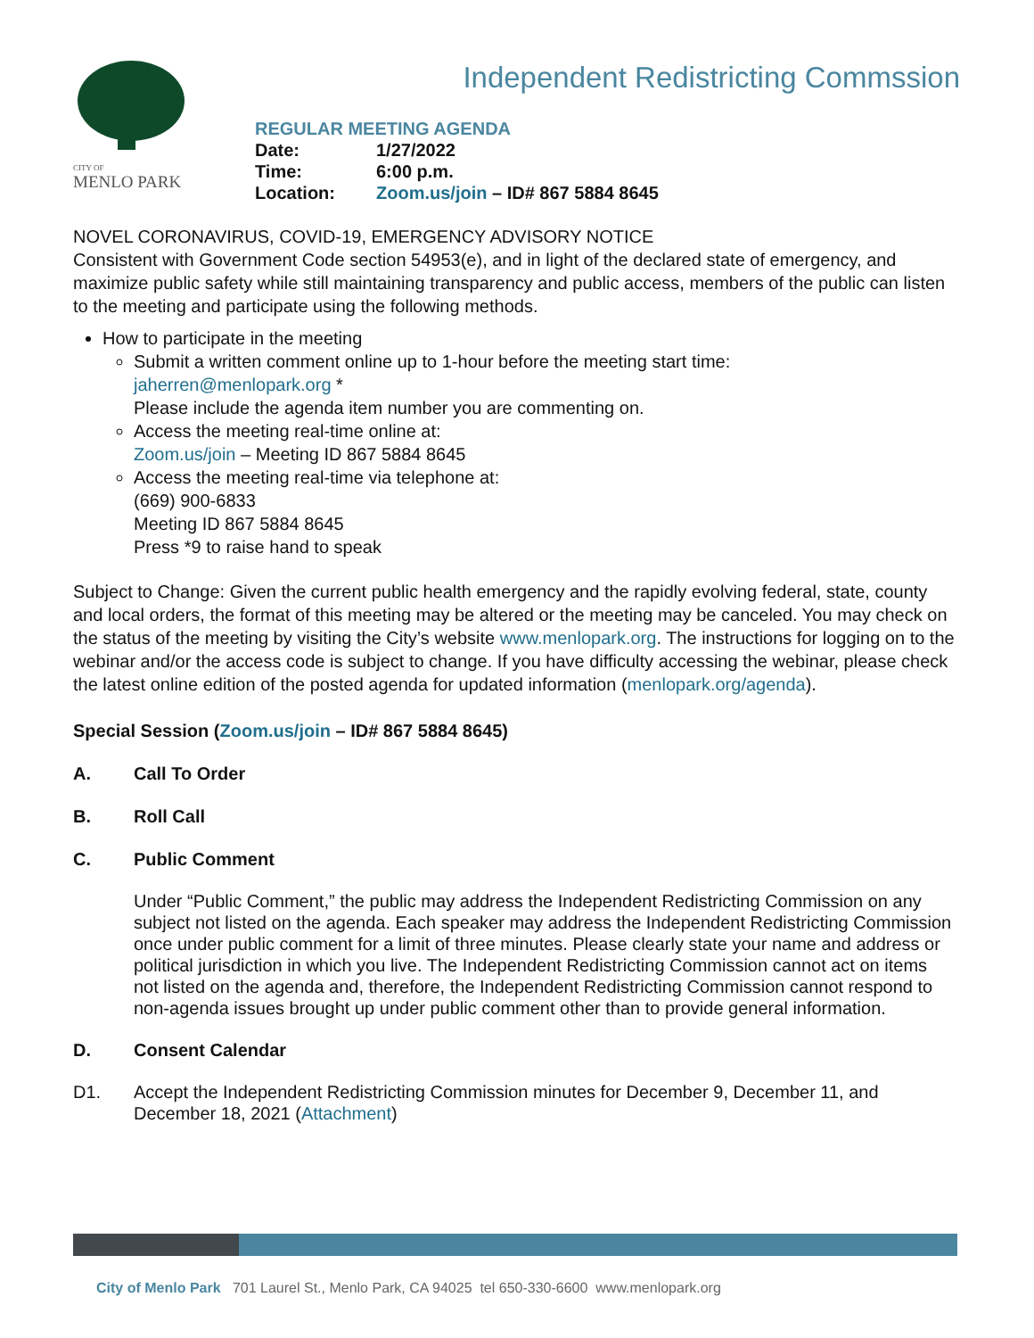CITY OF
MENLO PARK
Independent Redistricting Commssion
REGULAR MEETING AGENDA
| Date: | 1/27/2022 |
| Time: | 6:00 p.m. |
| Location: | Zoom.us/join – ID# 867 5884 8645 |
NOVEL CORONAVIRUS, COVID-19, EMERGENCY ADVISORY NOTICE
Consistent with Government Code section 54953(e), and in light of the declared state of emergency, and maximize public safety while still maintaining transparency and public access, members of the public can listen to the meeting and participate using the following methods.
How to participate in the meeting
Submit a written comment online up to 1-hour before the meeting start time:
jaherren@menlopark.org *
Please include the agenda item number you are commenting on.
Access the meeting real-time online at:
Zoom.us/join – Meeting ID 867 5884 8645
Access the meeting real-time via telephone at:
(669) 900-6833
Meeting ID 867 5884 8645
Press *9 to raise hand to speak
Subject to Change: Given the current public health emergency and the rapidly evolving federal, state, county and local orders, the format of this meeting may be altered or the meeting may be canceled. You may check on the status of the meeting by visiting the City’s website www.menlopark.org. The instructions for logging on to the webinar and/or the access code is subject to change. If you have difficulty accessing the webinar, please check the latest online edition of the posted agenda for updated information (menlopark.org/agenda).
Special Session (Zoom.us/join – ID# 867 5884 8645)
A. Call To Order
B. Roll Call
C. Public Comment
Under “Public Comment,” the public may address the Independent Redistricting Commission on any subject not listed on the agenda. Each speaker may address the Independent Redistricting Commission once under public comment for a limit of three minutes. Please clearly state your name and address or political jurisdiction in which you live. The Independent Redistricting Commission cannot act on items not listed on the agenda and, therefore, the Independent Redistricting Commission cannot respond to non-agenda issues brought up under public comment other than to provide general information.
D. Consent Calendar
D1. Accept the Independent Redistricting Commission minutes for December 9, December 11, and December 18, 2021 (Attachment)
City of Menlo Park 701 Laurel St., Menlo Park, CA 94025 tel 650-330-6600 www.menlopark.org